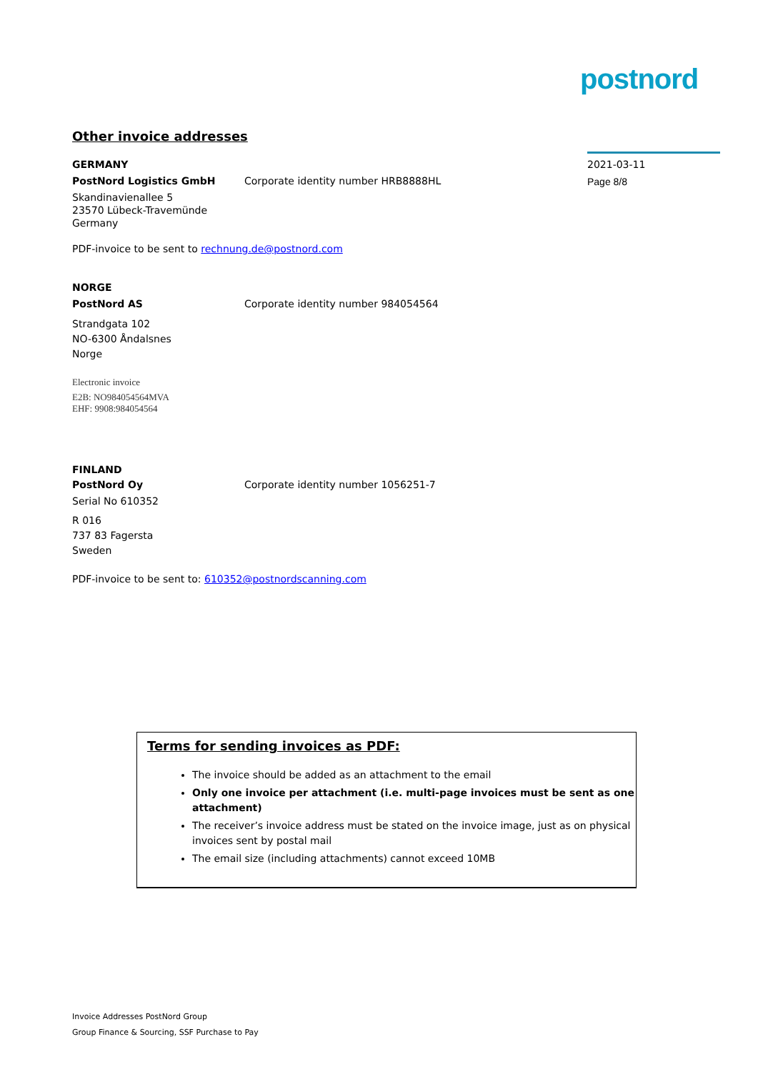postnord
Other invoice addresses
GERMANY
PostNord Logistics GmbH Corporate identity number HRB8888HL
Skandinavienallee 5
23570 Lübeck-Travemünde
Germany
PDF-invoice to be sent to rechnung.de@postnord.com
NORGE
PostNord AS Corporate identity number 984054564
Strandgata 102
NO-6300 Åndalsnes
Norge
Electronic invoice
E2B: NO984054564MVA
EHF: 9908:984054564
FINLAND
PostNord Oy Corporate identity number 1056251-7
Serial No 610352
R 016
737 83 Fagersta
Sweden
PDF-invoice to be sent to: 610352@postnordscanning.com
2021-03-11
Page 8/8
Terms for sending invoices as PDF:
The invoice should be added as an attachment to the email
Only one invoice per attachment (i.e. multi-page invoices must be sent as one attachment)
The receiver’s invoice address must be stated on the invoice image, just as on physical invoices sent by postal mail
The email size (including attachments) cannot exceed 10MB
Invoice Addresses PostNord Group
Group Finance & Sourcing, SSF Purchase to Pay